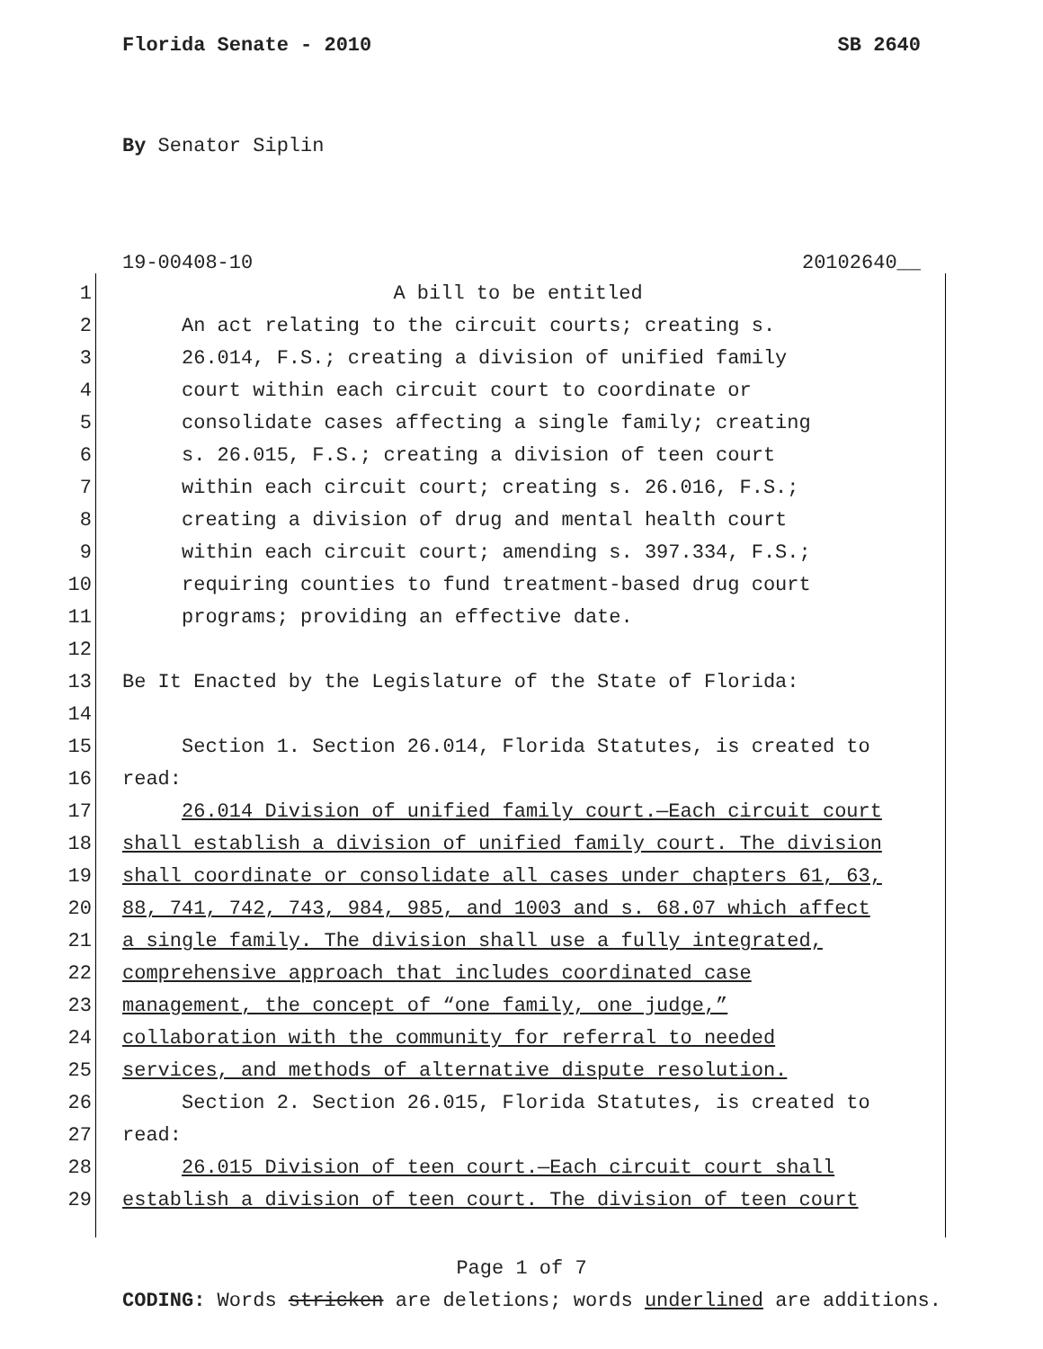Florida Senate - 2010 SB 2640
By Senator Siplin
19-00408-10 20102640__
1 A bill to be entitled
2 An act relating to the circuit courts; creating s.
3 26.014, F.S.; creating a division of unified family
4 court within each circuit court to coordinate or
5 consolidate cases affecting a single family; creating
6 s. 26.015, F.S.; creating a division of teen court
7 within each circuit court; creating s. 26.016, F.S.;
8 creating a division of drug and mental health court
9 within each circuit court; amending s. 397.334, F.S.;
10 requiring counties to fund treatment-based drug court
11 programs; providing an effective date.
12
13 Be It Enacted by the Legislature of the State of Florida:
14
15 Section 1. Section 26.014, Florida Statutes, is created to
16 read:
17 26.014 Division of unified family court.—Each circuit court
18 shall establish a division of unified family court. The division
19 shall coordinate or consolidate all cases under chapters 61, 63,
20 88, 741, 742, 743, 984, 985, and 1003 and s. 68.07 which affect
21 a single family. The division shall use a fully integrated,
22 comprehensive approach that includes coordinated case
23 management, the concept of “one family, one judge,”
24 collaboration with the community for referral to needed
25 services, and methods of alternative dispute resolution.
26 Section 2. Section 26.015, Florida Statutes, is created to
27 read:
28 26.015 Division of teen court.—Each circuit court shall
29 establish a division of teen court. The division of teen court
Page 1 of 7
CODING: Words stricken are deletions; words underlined are additions.